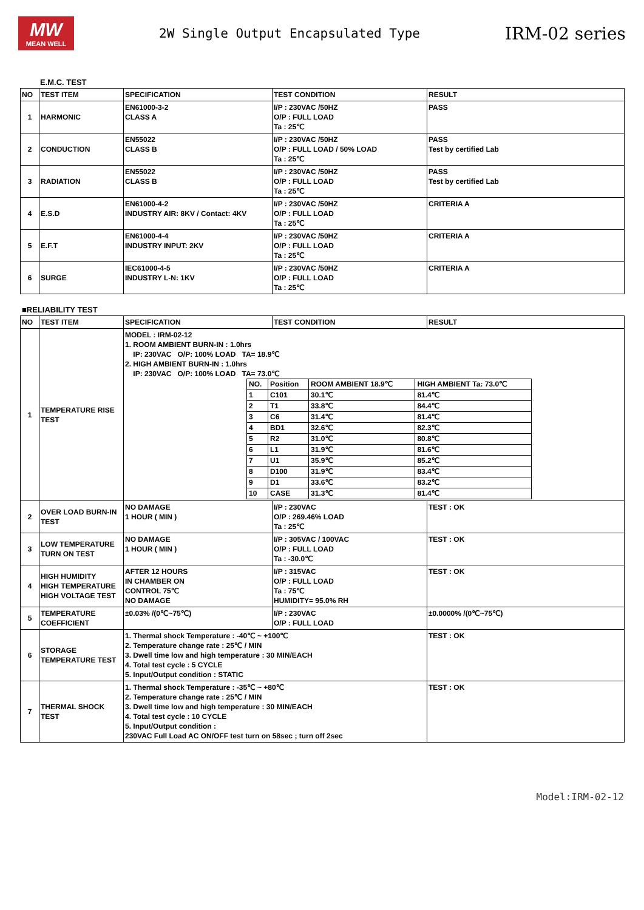MW
MEAN WELL
2W Single Output Encapsulated Type
IRM-02 series
E.M.C. TEST
| NO | TEST ITEM | SPECIFICATION | TEST CONDITION | RESULT |
| --- | --- | --- | --- | --- |
| 1 | HARMONIC | EN61000-3-2 CLASS A | I/P : 230VAC /50HZ O/P : FULL LOAD Ta : 25℃ | PASS |
| 2 | CONDUCTION | EN55022 CLASS B | I/P : 230VAC /50HZ O/P : FULL LOAD / 50% LOAD Ta : 25℃ | PASS Test by certified Lab |
| 3 | RADIATION | EN55022 CLASS B | I/P : 230VAC /50HZ O/P : FULL LOAD Ta : 25℃ | PASS Test by certified Lab |
| 4 | E.S.D | EN61000-4-2 INDUSTRY AIR: 8KV / Contact: 4KV | I/P : 230VAC /50HZ O/P : FULL LOAD Ta : 25℃ | CRITERIA A |
| 5 | E.F.T | EN61000-4-4 INDUSTRY INPUT: 2KV | I/P : 230VAC /50HZ O/P : FULL LOAD Ta : 25℃ | CRITERIA A |
| 6 | SURGE | IEC61000-4-5 INDUSTRY L-N: 1KV | I/P : 230VAC /50HZ O/P : FULL LOAD Ta : 25℃ | CRITERIA A |
■RELIABILITY TEST
| NO | TEST ITEM | SPECIFICATION | TEST CONDITION | RESULT |
| --- | --- | --- | --- | --- |
| 1 | TEMPERATURE RISE TEST | MODEL : IRM-02-12 1. ROOM AMBIENT BURN-IN : 1.0hrs IP: 230VAC O/P: 100% LOAD TA= 18.9℃ 2. HIGH AMBIENT BURN-IN : 1.0hrs IP: 230VAC O/P: 100% LOAD TA= 73.0℃ / NO. / Position / ROOM AMBIENT 18.9℃ / HIGH AMBIENT Ta: 73.0℃ / / 1 / C101 / 30.1℃ / 81.4℃ / / 2 / T1 / 33.8℃ / 84.4℃ / / 3 / C6 / 31.4℃ / 81.4℃ / / 4 / BD1 / 32.6℃ / 82.3℃ / / 5 / R2 / 31.0℃ / 80.8℃ / / 6 / L1 / 31.9℃ / 81.6℃ / / 7 / U1 / 35.9℃ / 85.2℃ / / 8 / D100 / 31.9℃ / 83.4℃ / / 9 / D1 / 33.6℃ / 83.2℃ / / 10 / CASE / 31.3℃ / 81.4℃ / | | |
| 2 | OVER LOAD BURN-IN TEST | NO DAMAGE 1 HOUR ( MIN ) | I/P : 230VAC O/P : 269.46% LOAD Ta : 25℃ | TEST : OK |
| 3 | LOW TEMPERATURE TURN ON TEST | NO DAMAGE 1 HOUR ( MIN ) | I/P : 305VAC / 100VAC O/P : FULL LOAD Ta : -30.0℃ | TEST : OK |
| 4 | HIGH HUMIDITY HIGH TEMPERATURE HIGH VOLTAGE TEST | AFTER 12 HOURS IN CHAMBER ON CONTROL 75℃ NO DAMAGE | I/P : 315VAC O/P : FULL LOAD Ta : 75℃ HUMIDITY= 95.0% RH | TEST : OK |
| 5 | TEMPERATURE COEFFICIENT | ±0.03% /(0℃~75℃) | I/P : 230VAC O/P : FULL LOAD | ±0.0000% /(0℃~75℃) |
| 6 | STORAGE TEMPERATURE TEST | 1. Thermal shock Temperature : -40℃ ~ +100℃ 2. Temperature change rate : 25℃ / MIN 3. Dwell time low and high temperature : 30 MIN/EACH 4. Total test cycle : 5 CYCLE 5. Input/Output condition : STATIC | | TEST : OK |
| 7 | THERMAL SHOCK TEST | 1. Thermal shock Temperature : -35℃ ~ +80℃ 2. Temperature change rate : 25℃ / MIN 3. Dwell time low and high temperature : 30 MIN/EACH 4. Total test cycle : 10 CYCLE 5. Input/Output condition : 230VAC Full Load AC ON/OFF test turn on 58sec ; turn off 2sec | | TEST : OK |
Model:IRM-02-12